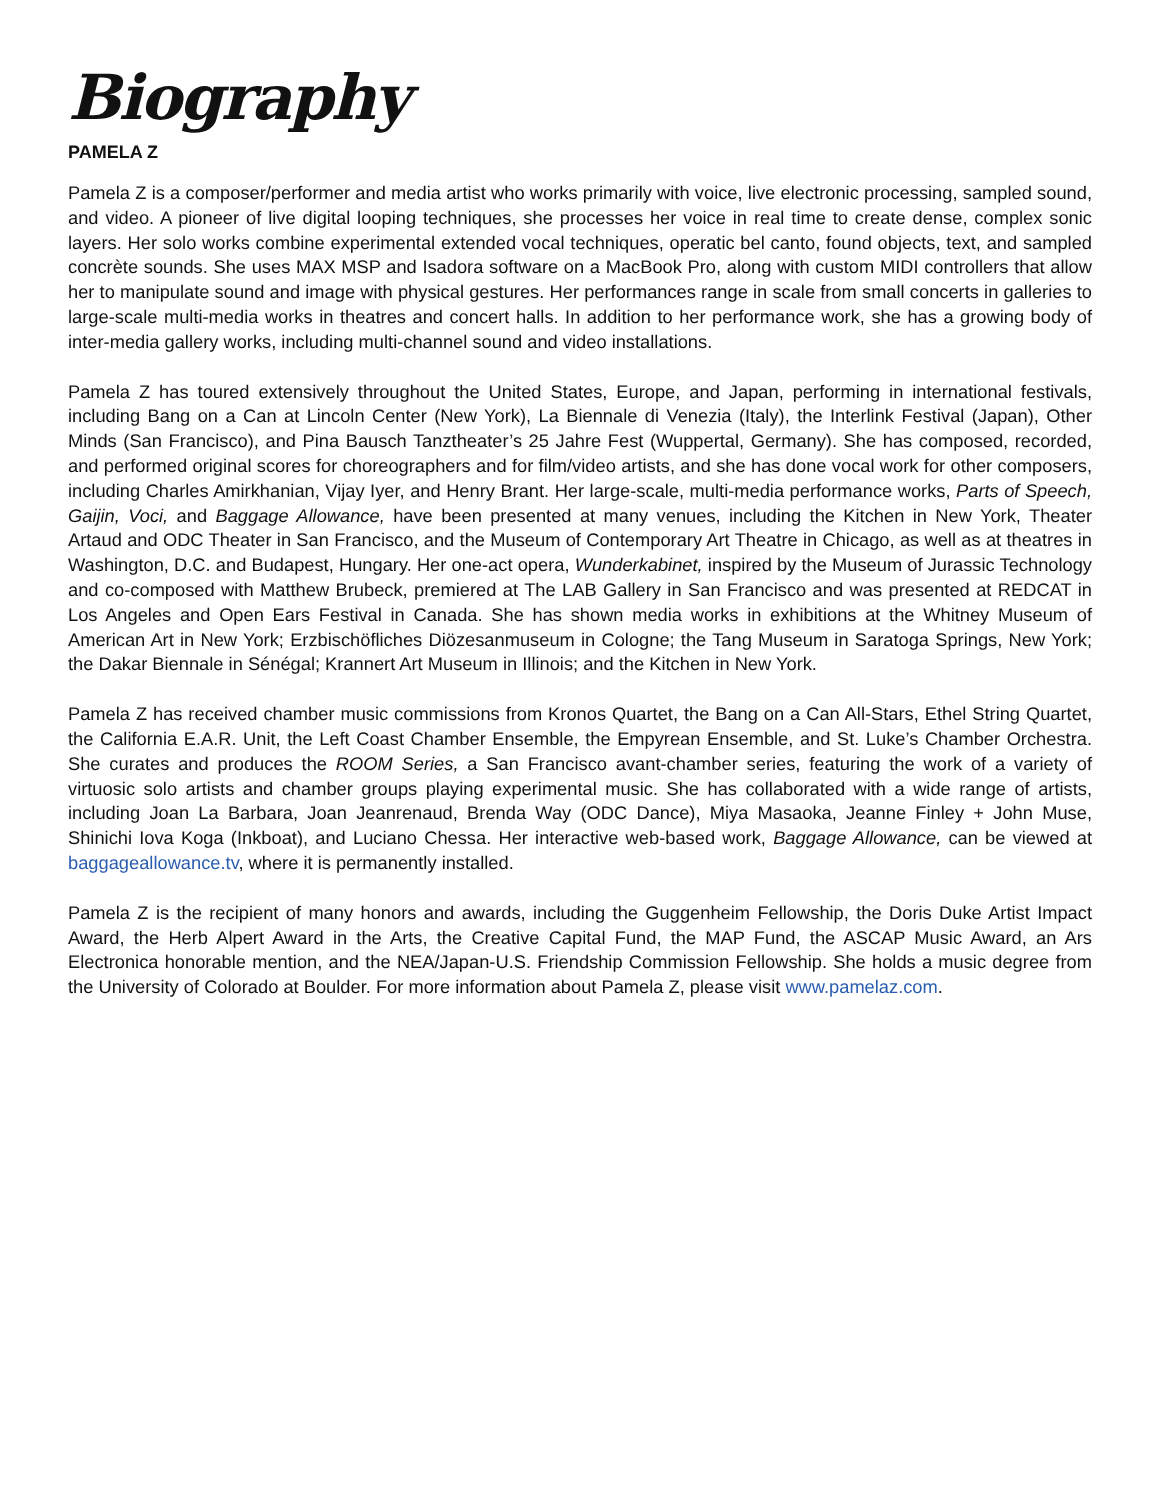Biography
PAMELA Z
Pamela Z is a composer/performer and media artist who works primarily with voice, live electronic processing, sampled sound, and video. A pioneer of live digital looping techniques, she processes her voice in real time to create dense, complex sonic layers. Her solo works combine experimental extended vocal techniques, operatic bel canto, found objects, text, and sampled concrète sounds. She uses MAX MSP and Isadora software on a MacBook Pro, along with custom MIDI controllers that allow her to manipulate sound and image with physical gestures. Her performances range in scale from small concerts in galleries to large-scale multi-media works in theatres and concert halls. In addition to her performance work, she has a growing body of inter-media gallery works, including multi-channel sound and video installations.
Pamela Z has toured extensively throughout the United States, Europe, and Japan, performing in international festivals, including Bang on a Can at Lincoln Center (New York), La Biennale di Venezia (Italy), the Interlink Festival (Japan), Other Minds (San Francisco), and Pina Bausch Tanztheater’s 25 Jahre Fest (Wuppertal, Germany). She has composed, recorded, and performed original scores for choreographers and for film/video artists, and she has done vocal work for other composers, including Charles Amirkhanian, Vijay Iyer, and Henry Brant. Her large-scale, multi-media performance works, Parts of Speech, Gaijin, Voci, and Baggage Allowance, have been presented at many venues, including the Kitchen in New York, Theater Artaud and ODC Theater in San Francisco, and the Museum of Contemporary Art Theatre in Chicago, as well as at theatres in Washington, D.C. and Budapest, Hungary. Her one-act opera, Wunderkabinet, inspired by the Museum of Jurassic Technology and co-composed with Matthew Brubeck, premiered at The LAB Gallery in San Francisco and was presented at REDCAT in Los Angeles and Open Ears Festival in Canada. She has shown media works in exhibitions at the Whitney Museum of American Art in New York; Erzbischöfliches Diözesanmuseum in Cologne; the Tang Museum in Saratoga Springs, New York; the Dakar Biennale in Sénégal; Krannert Art Museum in Illinois; and the Kitchen in New York.
Pamela Z has received chamber music commissions from Kronos Quartet, the Bang on a Can All-Stars, Ethel String Quartet, the California E.A.R. Unit, the Left Coast Chamber Ensemble, the Empyrean Ensemble, and St. Luke’s Chamber Orchestra. She curates and produces the ROOM Series, a San Francisco avant-chamber series, featuring the work of a variety of virtuosic solo artists and chamber groups playing experimental music. She has collaborated with a wide range of artists, including Joan La Barbara, Joan Jeanrenaud, Brenda Way (ODC Dance), Miya Masaoka, Jeanne Finley + John Muse, Shinichi Iova Koga (Inkboat), and Luciano Chessa. Her interactive web-based work, Baggage Allowance, can be viewed at baggageallowance.tv, where it is permanently installed.
Pamela Z is the recipient of many honors and awards, including the Guggenheim Fellowship, the Doris Duke Artist Impact Award, the Herb Alpert Award in the Arts, the Creative Capital Fund, the MAP Fund, the ASCAP Music Award, an Ars Electronica honorable mention, and the NEA/Japan-U.S. Friendship Commission Fellowship. She holds a music degree from the University of Colorado at Boulder. For more information about Pamela Z, please visit www.pamelaz.com.